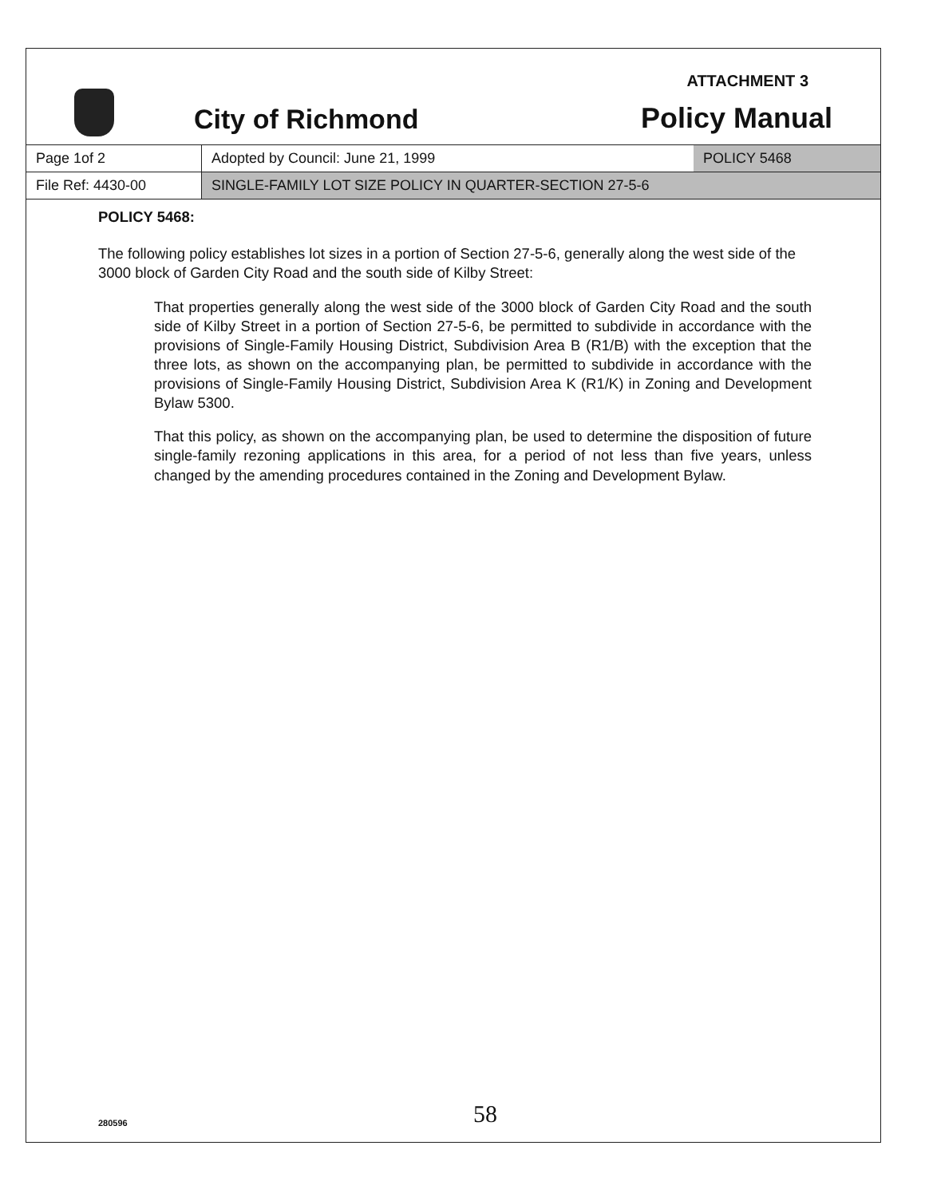City of Richmond
ATTACHMENT 3
Policy Manual
| Page 1of 2 | Adopted by Council: June 21, 1999 | POLICY 5468 |
| File Ref: 4430-00 | SINGLE-FAMILY LOT SIZE POLICY IN QUARTER-SECTION 27-5-6 | |
POLICY 5468:
The following policy establishes lot sizes in a portion of Section 27-5-6, generally along the west side of the 3000 block of Garden City Road and the south side of Kilby Street:
That properties generally along the west side of the 3000 block of Garden City Road and the south side of Kilby Street in a portion of Section 27-5-6, be permitted to subdivide in accordance with the provisions of Single-Family Housing District, Subdivision Area B (R1/B) with the exception that the three lots, as shown on the accompanying plan, be permitted to subdivide in accordance with the provisions of Single-Family Housing District, Subdivision Area K (R1/K) in Zoning and Development Bylaw 5300.
That this policy, as shown on the accompanying plan, be used to determine the disposition of future single-family rezoning applications in this area, for a period of not less than five years, unless changed by the amending procedures contained in the Zoning and Development Bylaw.
58
280596